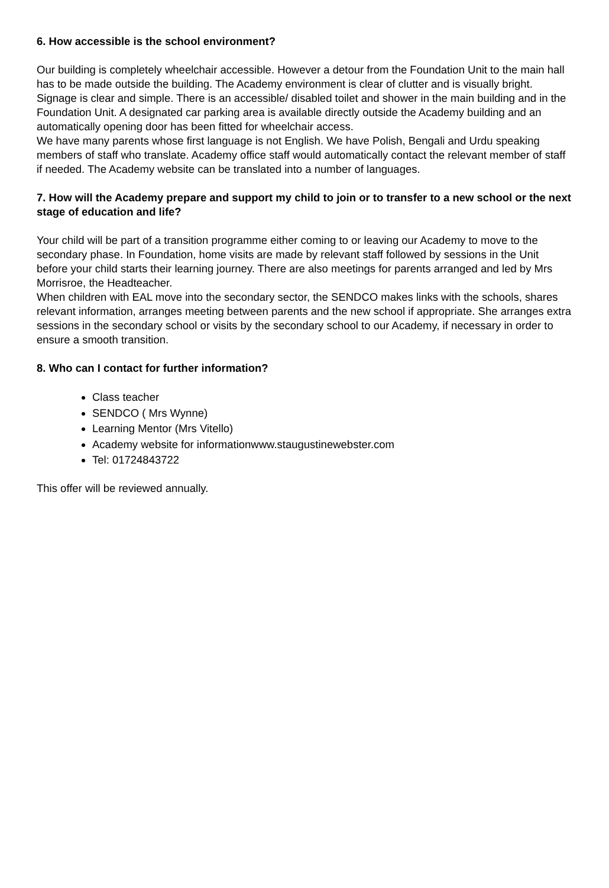6. How accessible is the school environment?
Our building is completely wheelchair accessible. However a detour from the Foundation Unit to the main hall has to be made outside the building. The Academy environment is clear of clutter and is visually bright. Signage is clear and simple. There is an accessible/ disabled toilet and shower in the main building and in the Foundation Unit. A designated car parking area is available directly outside the Academy building and an automatically opening door has been fitted for wheelchair access.
We have many parents whose first language is not English. We have Polish, Bengali and Urdu speaking members of staff who translate. Academy office staff would automatically contact the relevant member of staff if needed. The Academy website can be translated into a number of languages.
7. How will the Academy prepare and support my child to join or to transfer to a new school or the next stage of education and life?
Your child will be part of a transition programme either coming to or leaving our Academy to move to the secondary phase. In Foundation, home visits are made by relevant staff followed by sessions in the Unit before your child starts their learning journey. There are also meetings for parents arranged and led by Mrs Morrisroe, the Headteacher.
When children with EAL move into the secondary sector, the SENDCO makes links with the schools, shares relevant information, arranges meeting between parents and the new school if appropriate. She arranges extra sessions in the secondary school or visits by the secondary school to our Academy, if necessary in order to ensure a smooth transition.
8. Who can I contact for further information?
Class teacher
SENDCO ( Mrs Wynne)
Learning Mentor (Mrs Vitello)
Academy website for informationwww.staugustinewebster.com
Tel: 01724843722
This offer will be reviewed annually.